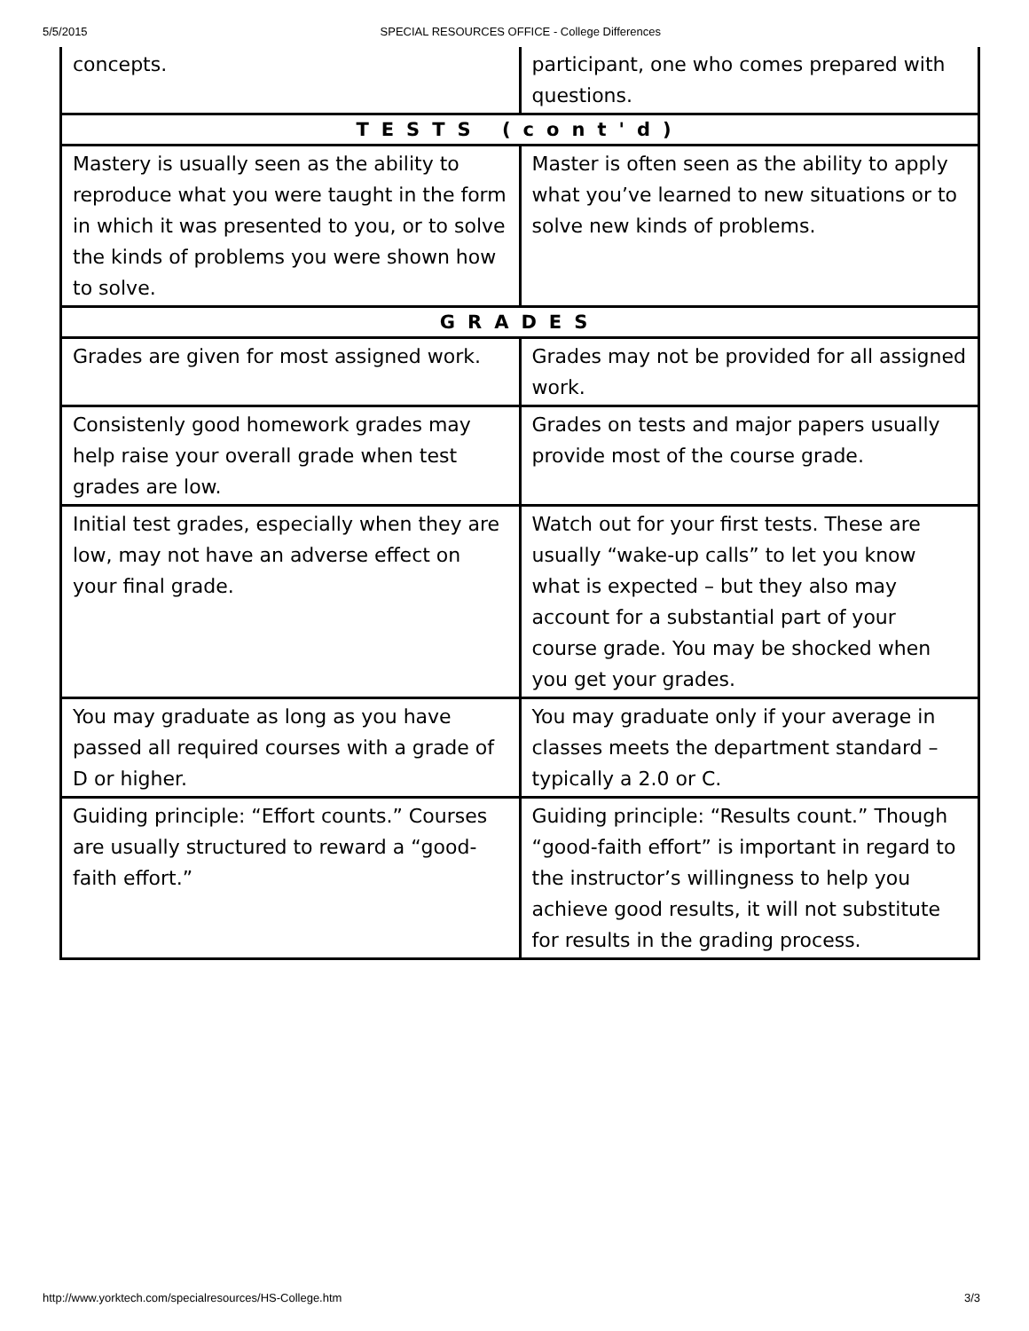5/5/2015 SPECIAL RESOURCES OFFICE - College Differences
| concepts. | participant, one who comes prepared with questions. |
| TESTS (cont'd) | |
| Mastery is usually seen as the ability to reproduce what you were taught in the form in which it was presented to you, or to solve the kinds of problems you were shown how to solve. | Master is often seen as the ability to apply what you’ve learned to new situations or to solve new kinds of problems. |
| GRADES | |
| Grades are given for most assigned work. | Grades may not be provided for all assigned work. |
| Consistenly good homework grades may help raise your overall grade when test grades are low. | Grades on tests and major papers usually provide most of the course grade. |
| Initial test grades, especially when they are low, may not have an adverse effect on your final grade. | Watch out for your first tests. These are usually “wake-up calls” to let you know what is expected – but they also may account for a substantial part of your course grade. You may be shocked when you get your grades. |
| You may graduate as long as you have passed all required courses with a grade of D or higher. | You may graduate only if your average in classes meets the department standard – typically a 2.0 or C. |
| Guiding principle: “Effort counts.” Courses are usually structured to reward a “good-faith effort.” | Guiding principle: “Results count.” Though “good-faith effort” is important in regard to the instructor’s willingness to help you achieve good results, it will not substitute for results in the grading process. |
http://www.yorktech.com/specialresources/HS-College.htm 3/3